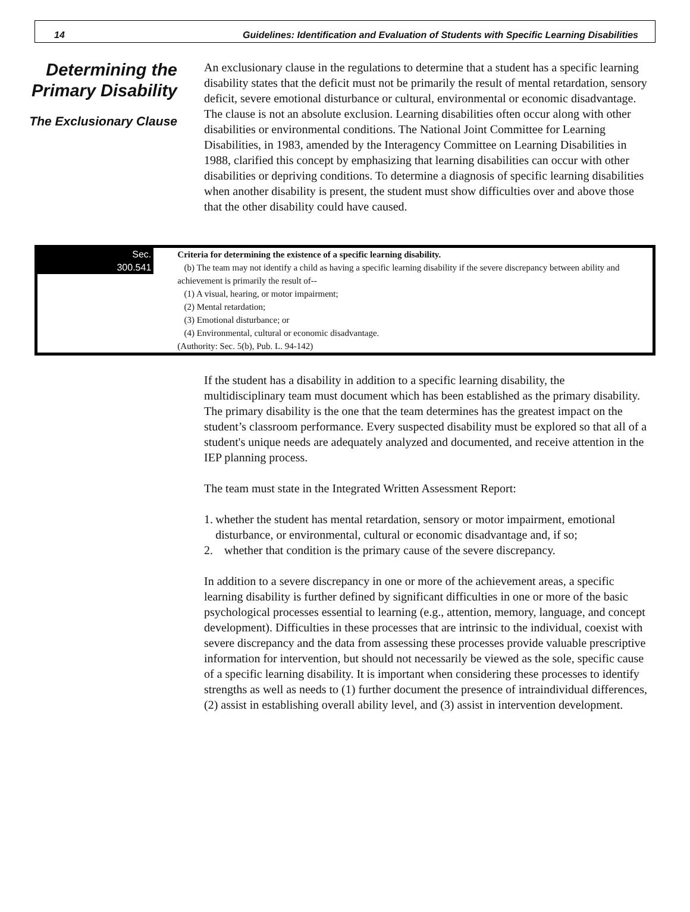14 Guidelines: Identification and Evaluation of Students with Specific Learning Disabilities
Determining the Primary Disability
The Exclusionary Clause
An exclusionary clause in the regulations to determine that a student has a specific learning disability states that the deficit must not be primarily the result of mental retardation, sensory deficit, severe emotional disturbance or cultural, environmental or economic disadvantage. The clause is not an absolute exclusion. Learning disabilities often occur along with other disabilities or environmental conditions. The National Joint Committee for Learning Disabilities, in 1983, amended by the Interagency Committee on Learning Disabilities in 1988, clarified this concept by emphasizing that learning disabilities can occur with other disabilities or depriving conditions. To determine a diagnosis of specific learning disabilities when another disability is present, the student must show difficulties over and above those that the other disability could have caused.
Sec. 300.541 Criteria for determining the existence of a specific learning disability.
(b) The team may not identify a child as having a specific learning disability if the severe discrepancy between ability and achievement is primarily the result of--
(1) A visual, hearing, or motor impairment;
(2) Mental retardation;
(3) Emotional disturbance; or
(4) Environmental, cultural or economic disadvantage.
(Authority: Sec. 5(b), Pub. L. 94-142)
If the student has a disability in addition to a specific learning disability, the multidisciplinary team must document which has been established as the primary disability. The primary disability is the one that the team determines has the greatest impact on the student’s classroom performance. Every suspected disability must be explored so that all of a student's unique needs are adequately analyzed and documented, and receive attention in the IEP planning process.
The team must state in the Integrated Written Assessment Report:
1. whether the student has mental retardation, sensory or motor impairment, emotional disturbance, or environmental, cultural or economic disadvantage and, if so;
2. whether that condition is the primary cause of the severe discrepancy.
In addition to a severe discrepancy in one or more of the achievement areas, a specific learning disability is further defined by significant difficulties in one or more of the basic psychological processes essential to learning (e.g., attention, memory, language, and concept development). Difficulties in these processes that are intrinsic to the individual, coexist with severe discrepancy and the data from assessing these processes provide valuable prescriptive information for intervention, but should not necessarily be viewed as the sole, specific cause of a specific learning disability. It is important when considering these processes to identify strengths as well as needs to (1) further document the presence of intraindividual differences, (2) assist in establishing overall ability level, and (3) assist in intervention development.